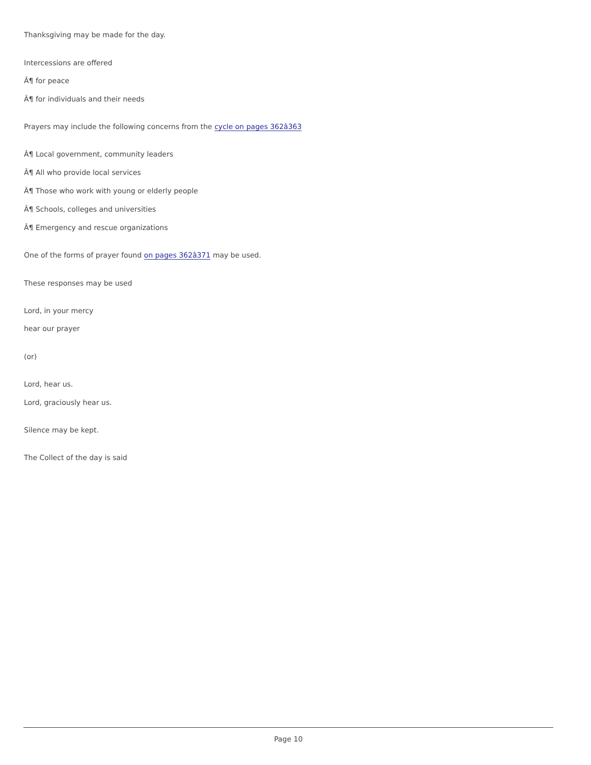Thanksgiving may be made for the day.
Intercessions are offered
Â¶ for peace
Â¶ for individuals and their needs
Prayers may include the following concerns from the cycle on pages 362â363
Â¶ Local government, community leaders
Â¶ All who provide local services
Â¶ Those who work with young or elderly people
Â¶ Schools, colleges and universities
Â¶ Emergency and rescue organizations
One of the forms of prayer found on pages 362â371 may be used.
These responses may be used
Lord, in your mercy
hear our prayer
(or)
Lord, hear us.
Lord, graciously hear us.
Silence may be kept.
The Collect of the day is said
Page 10